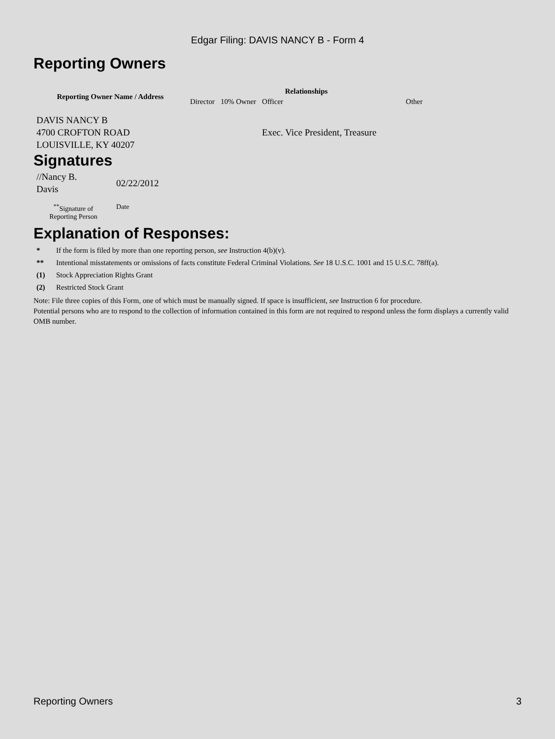Edgar Filing: DAVIS NANCY B - Form 4
Reporting Owners
| Reporting Owner Name / Address | Relationships | | | |
| --- | --- | --- | --- | --- |
| | Director | 10% Owner | Officer | Other |
| DAVIS NANCY B 4700 CROFTON ROAD LOUISVILLE, KY 40207 | | | Exec. Vice President, Treasure | |
Signatures
| //Nancy B. Davis | 02/22/2012 |
| <sup>**</sup> Signature of Reporting Person | Date |
Explanation of Responses:
* If the form is filed by more than one reporting person, see Instruction 4(b)(v).
** Intentional misstatements or omissions of facts constitute Federal Criminal Violations. See 18 U.S.C. 1001 and 15 U.S.C. 78ff(a).
(1) Stock Appreciation Rights Grant
(2) Restricted Stock Grant
Note: File three copies of this Form, one of which must be manually signed. If space is insufficient, see Instruction 6 for procedure.
Potential persons who are to respond to the collection of information contained in this form are not required to respond unless the form displays a currently valid OMB number.
Reporting Owners 3